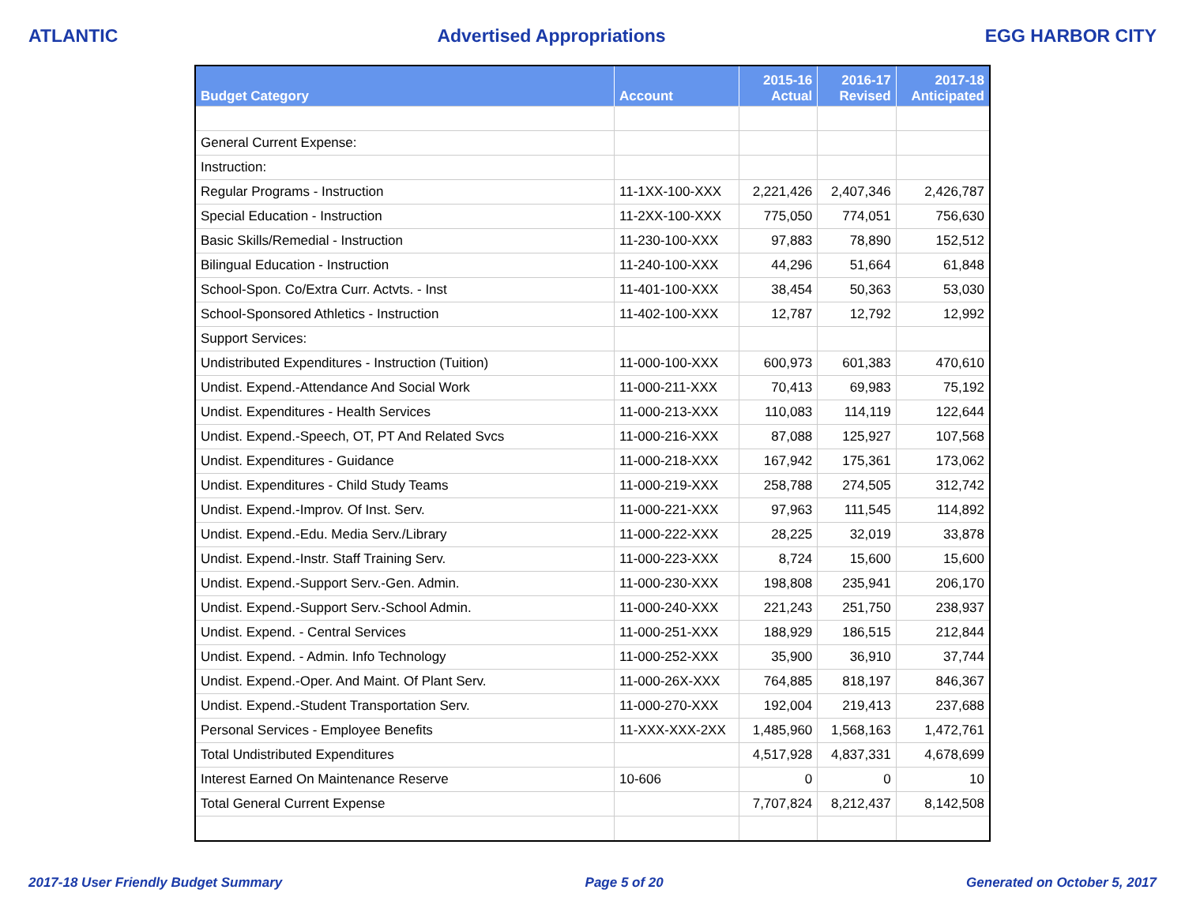ATLANTIC Advertised Appropriations EGG HARBOR CITY
| Budget Category | Account | 2015-16 Actual | 2016-17 Revised | 2017-18 Anticipated |
| --- | --- | --- | --- | --- |
| General Current Expense: | | | | |
| Instruction: | | | | |
| Regular Programs - Instruction | 11-1XX-100-XXX | 2,221,426 | 2,407,346 | 2,426,787 |
| Special Education - Instruction | 11-2XX-100-XXX | 775,050 | 774,051 | 756,630 |
| Basic Skills/Remedial - Instruction | 11-230-100-XXX | 97,883 | 78,890 | 152,512 |
| Bilingual Education - Instruction | 11-240-100-XXX | 44,296 | 51,664 | 61,848 |
| School-Spon. Co/Extra Curr. Actvts. - Inst | 11-401-100-XXX | 38,454 | 50,363 | 53,030 |
| School-Sponsored Athletics - Instruction | 11-402-100-XXX | 12,787 | 12,792 | 12,992 |
| Support Services: | | | | |
| Undistributed Expenditures - Instruction (Tuition) | 11-000-100-XXX | 600,973 | 601,383 | 470,610 |
| Undist. Expend.-Attendance And Social Work | 11-000-211-XXX | 70,413 | 69,983 | 75,192 |
| Undist. Expenditures - Health Services | 11-000-213-XXX | 110,083 | 114,119 | 122,644 |
| Undist. Expend.-Speech, OT, PT And Related Svcs | 11-000-216-XXX | 87,088 | 125,927 | 107,568 |
| Undist. Expenditures - Guidance | 11-000-218-XXX | 167,942 | 175,361 | 173,062 |
| Undist. Expenditures - Child Study Teams | 11-000-219-XXX | 258,788 | 274,505 | 312,742 |
| Undist. Expend.-Improv. Of Inst. Serv. | 11-000-221-XXX | 97,963 | 111,545 | 114,892 |
| Undist. Expend.-Edu. Media Serv./Library | 11-000-222-XXX | 28,225 | 32,019 | 33,878 |
| Undist. Expend.-Instr. Staff Training Serv. | 11-000-223-XXX | 8,724 | 15,600 | 15,600 |
| Undist. Expend.-Support Serv.-Gen. Admin. | 11-000-230-XXX | 198,808 | 235,941 | 206,170 |
| Undist. Expend.-Support Serv.-School Admin. | 11-000-240-XXX | 221,243 | 251,750 | 238,937 |
| Undist. Expend. - Central Services | 11-000-251-XXX | 188,929 | 186,515 | 212,844 |
| Undist. Expend. - Admin. Info Technology | 11-000-252-XXX | 35,900 | 36,910 | 37,744 |
| Undist. Expend.-Oper. And Maint. Of Plant Serv. | 11-000-26X-XXX | 764,885 | 818,197 | 846,367 |
| Undist. Expend.-Student Transportation Serv. | 11-000-270-XXX | 192,004 | 219,413 | 237,688 |
| Personal Services - Employee Benefits | 11-XXX-XXX-2XX | 1,485,960 | 1,568,163 | 1,472,761 |
| Total Undistributed Expenditures | | 4,517,928 | 4,837,331 | 4,678,699 |
| Interest Earned On Maintenance Reserve | 10-606 | 0 | 0 | 10 |
| Total General Current Expense | | 7,707,824 | 8,212,437 | 8,142,508 |
2017-18 User Friendly Budget Summary Page 5 of 20 Generated on October 5, 2017